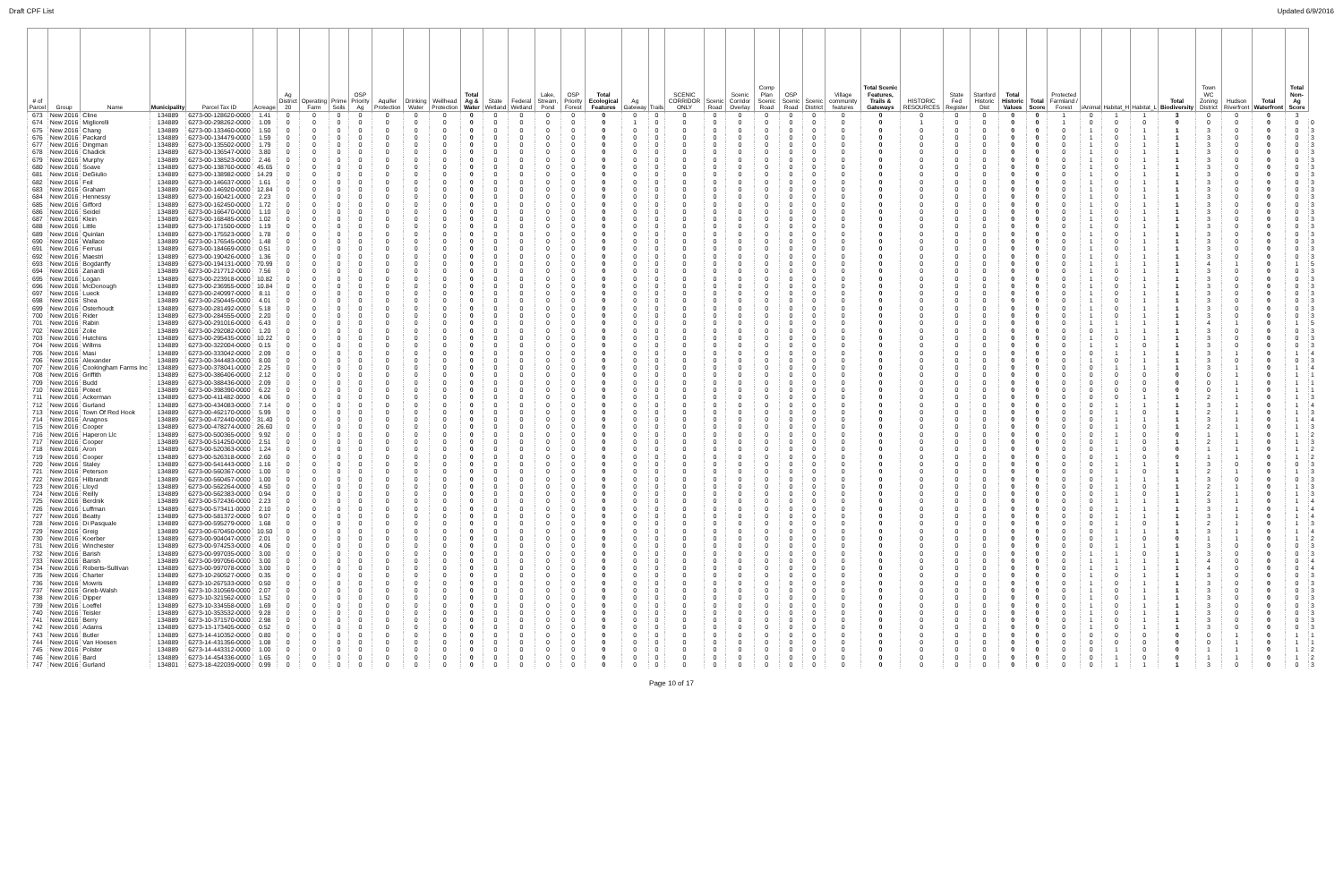Draft CPF List Updated 6/9/2016
| # of Parcel | Group | Name | Municipality | Parcel Tax ID | Acreage | Ag District 20 | Operating Farm | Prime Soils | OSP Priority Ag | Aquifer Protection | Drinking Water | Wellhead Protection | Total Ag & Water | State Wetland | Federal Wetland | Lake, Stream, Pond | OSP Priority Forest | Total Ecological Features | Ag Gateway | Trails | SCENIC CORRIDOR ONLY | Scenic Road | Scenic Corridor Overlay | Comp Plan Scenic Road | OSP Scenic Road | Scenic District | Village community features | Total Scenic Features, Trails & Gateways | HISTORIC RESOURCES | State Fed Register | Stanford Historic Dist | Total Historic Values | Total Score | Protected Farmland / Forest | iAnimal | Habitat_H | Habitat_L | Total Biodiversity | Town WC Zoning District | Hudson Riverfront | Total Waterfront | Total Non-Ag Score | |
| --- | --- | --- | --- | --- | --- | --- | --- | --- | --- | --- | --- | --- | --- | --- | --- | --- | --- | --- | --- | --- | --- | --- | --- | --- | --- | --- | --- | --- | --- | --- | --- | --- | --- | --- | --- | --- | --- | --- | --- | --- | --- | --- | --- |
| 673 | New 2016 | Cline | 134889 | 6273-00-128620-0000 | 1.41 | 0 | 0 | 0 | 0 | 0 | 0 | 0 | 0 | 0 | 0 | 0 | 0 | 0 | 0 | 0 | 0 | 0 | 0 | 0 | 0 | 0 | 0 | 0 | 0 | 0 | 0 | 0 | 0 | 1 | 0 | 1 | 1 | 3 | 0 | 0 | 0 | 3 | |
| 674 | New 2016 | Migliorelli | 134889 | 6273-00-298262-0000 | 1.09 | 0 | 0 | 0 | 0 | 0 | 0 | 0 | 0 | 0 | 0 | 0 | 0 | 0 | 1 | 0 | 0 | 0 | 0 | 0 | 0 | 0 | 0 | 0 | 1 | 0 | 0 | 0 | 0 | 1 | 0 | 0 | 0 | 0 | 0 | 0 | 0 | 0 | 0 |
| 675 | New 2016 | Chang | 134889 | 6273-00-133460-0000 | 1.50 | 0 | 0 | 0 | 0 | 0 | 0 | 0 | 0 | 0 | 0 | 0 | 0 | 0 | 0 | 0 | 0 | 0 | 0 | 0 | 0 | 0 | 0 | 0 | 0 | 0 | 0 | 0 | 0 | 0 | 1 | 0 | 1 | 1 | 3 | 0 | 0 | 0 | 3 |
| 676 | New 2016 | Packard | 134889 | 6273-00-134479-0000 | 1.59 | 0 | 0 | 0 | 0 | 0 | 0 | 0 | 0 | 0 | 0 | 0 | 0 | 0 | 0 | 0 | 0 | 0 | 0 | 0 | 0 | 0 | 0 | 0 | 0 | 0 | 0 | 0 | 0 | 0 | 1 | 0 | 1 | 1 | 3 | 0 | 0 | 0 | 3 |
| 677 | New 2016 | Dingman | 134889 | 6273-00-135502-0000 | 1.79 | 0 | 0 | 0 | 0 | 0 | 0 | 0 | 0 | 0 | 0 | 0 | 0 | 0 | 0 | 0 | 0 | 0 | 0 | 0 | 0 | 0 | 0 | 0 | 0 | 0 | 0 | 0 | 0 | 0 | 1 | 0 | 1 | 1 | 3 | 0 | 0 | 0 | 3 |
| 678 | New 2016 | Chadick | 134889 | 6273-00-136547-0000 | 3.80 | 0 | 0 | 0 | 0 | 0 | 0 | 0 | 0 | 0 | 0 | 0 | 0 | 0 | 0 | 0 | 0 | 0 | 0 | 0 | 0 | 0 | 0 | 0 | 0 | 0 | 0 | 0 | 0 | 0 | 1 | 0 | 1 | 1 | 3 | 0 | 0 | 0 | 3 |
| 679 | New 2016 | Murphy | 134889 | 6273-00-138523-0000 | 2.46 | 0 | 0 | 0 | 0 | 0 | 0 | 0 | 0 | 0 | 0 | 0 | 0 | 0 | 0 | 0 | 0 | 0 | 0 | 0 | 0 | 0 | 0 | 0 | 0 | 0 | 0 | 0 | 0 | 0 | 1 | 0 | 1 | 1 | 3 | 0 | 0 | 0 | 3 |
| 680 | New 2016 | Soave | 134889 | 6273-00-138760-0000 | 45.65 | 0 | 0 | 0 | 0 | 0 | 0 | 0 | 0 | 0 | 0 | 0 | 0 | 0 | 0 | 0 | 0 | 0 | 0 | 0 | 0 | 0 | 0 | 0 | 0 | 0 | 0 | 0 | 0 | 0 | 1 | 0 | 1 | 1 | 3 | 0 | 0 | 0 | 3 |
| 681 | New 2016 | DeGiulio | 134889 | 6273-00-138982-0000 | 14.29 | 0 | 0 | 0 | 0 | 0 | 0 | 0 | 0 | 0 | 0 | 0 | 0 | 0 | 0 | 0 | 0 | 0 | 0 | 0 | 0 | 0 | 0 | 0 | 0 | 0 | 0 | 0 | 0 | 0 | 1 | 0 | 1 | 1 | 3 | 0 | 0 | 0 | 3 |
| 682 | New 2016 | Feil | 134889 | 6273-00-146637-0000 | 1.61 | 0 | 0 | 0 | 0 | 0 | 0 | 0 | 0 | 0 | 0 | 0 | 0 | 0 | 0 | 0 | 0 | 0 | 0 | 0 | 0 | 0 | 0 | 0 | 0 | 0 | 0 | 0 | 0 | 0 | 1 | 0 | 1 | 1 | 3 | 0 | 0 | 0 | 3 |
| 683 | New 2016 | Graham | 134889 | 6273-00-146920-0000 | 12.84 | 0 | 0 | 0 | 0 | 0 | 0 | 0 | 0 | 0 | 0 | 0 | 0 | 0 | 0 | 0 | 0 | 0 | 0 | 0 | 0 | 0 | 0 | 0 | 0 | 0 | 0 | 0 | 0 | 0 | 1 | 0 | 1 | 1 | 3 | 0 | 0 | 0 | 3 |
| 684 | New 2016 | Hennessy | 134889 | 6273-00-160421-0000 | 2.23 | 0 | 0 | 0 | 0 | 0 | 0 | 0 | 0 | 0 | 0 | 0 | 0 | 0 | 0 | 0 | 0 | 0 | 0 | 0 | 0 | 0 | 0 | 0 | 0 | 0 | 0 | 0 | 0 | 0 | 1 | 0 | 1 | 1 | 3 | 0 | 0 | 0 | 3 |
| 685 | New 2016 | Gifford | 134889 | 6273-00-162450-0000 | 1.72 | 0 | 0 | 0 | 0 | 0 | 0 | 0 | 0 | 0 | 0 | 0 | 0 | 0 | 0 | 0 | 0 | 0 | 0 | 0 | 0 | 0 | 0 | 0 | 0 | 0 | 0 | 0 | 0 | 0 | 1 | 0 | 1 | 1 | 3 | 0 | 0 | 0 | 3 |
| 686 | New 2016 | Seidel | 134889 | 6273-00-166470-0000 | 1.10 | 0 | 0 | 0 | 0 | 0 | 0 | 0 | 0 | 0 | 0 | 0 | 0 | 0 | 0 | 0 | 0 | 0 | 0 | 0 | 0 | 0 | 0 | 0 | 0 | 0 | 0 | 0 | 0 | 0 | 1 | 0 | 1 | 1 | 3 | 0 | 0 | 0 | 3 |
| 687 | New 2016 | Klein | 134889 | 6273-00-168485-0000 | 1.02 | 0 | 0 | 0 | 0 | 0 | 0 | 0 | 0 | 0 | 0 | 0 | 0 | 0 | 0 | 0 | 0 | 0 | 0 | 0 | 0 | 0 | 0 | 0 | 0 | 0 | 0 | 0 | 0 | 0 | 1 | 0 | 1 | 1 | 3 | 0 | 0 | 0 | 3 |
| 688 | New 2016 | Little | 134889 | 6273-00-171500-0000 | 1.19 | 0 | 0 | 0 | 0 | 0 | 0 | 0 | 0 | 0 | 0 | 0 | 0 | 0 | 0 | 0 | 0 | 0 | 0 | 0 | 0 | 0 | 0 | 0 | 0 | 0 | 0 | 0 | 0 | 0 | 1 | 0 | 1 | 1 | 3 | 0 | 0 | 0 | 3 |
| 689 | New 2016 | Quinlan | 134889 | 6273-00-175523-0000 | 1.78 | 0 | 0 | 0 | 0 | 0 | 0 | 0 | 0 | 0 | 0 | 0 | 0 | 0 | 0 | 0 | 0 | 0 | 0 | 0 | 0 | 0 | 0 | 0 | 0 | 0 | 0 | 0 | 0 | 0 | 1 | 0 | 1 | 1 | 3 | 0 | 0 | 0 | 3 |
| 690 | New 2016 | Wallace | 134889 | 6273-00-176545-0000 | 1.48 | 0 | 0 | 0 | 0 | 0 | 0 | 0 | 0 | 0 | 0 | 0 | 0 | 0 | 0 | 0 | 0 | 0 | 0 | 0 | 0 | 0 | 0 | 0 | 0 | 0 | 0 | 0 | 0 | 0 | 1 | 0 | 1 | 1 | 3 | 0 | 0 | 0 | 3 |
| 691 | New 2016 | Ferrusi | 134889 | 6273-00-184669-0000 | 0.51 | 0 | 0 | 0 | 0 | 0 | 0 | 0 | 0 | 0 | 0 | 0 | 0 | 0 | 0 | 0 | 0 | 0 | 0 | 0 | 0 | 0 | 0 | 0 | 0 | 0 | 0 | 0 | 0 | 0 | 1 | 0 | 1 | 1 | 3 | 0 | 0 | 0 | 3 |
| 692 | New 2016 | Maestri | 134889 | 6273-00-190426-0000 | 1.36 | 0 | 0 | 0 | 0 | 0 | 0 | 0 | 0 | 0 | 0 | 0 | 0 | 0 | 0 | 0 | 0 | 0 | 0 | 0 | 0 | 0 | 0 | 0 | 0 | 0 | 0 | 0 | 0 | 0 | 1 | 0 | 1 | 1 | 3 | 0 | 0 | 0 | 3 |
| 693 | New 2016 | Bogdanffy | 134889 | 6273-00-194131-0000 | 70.99 | 0 | 0 | 0 | 0 | 0 | 0 | 0 | 0 | 0 | 0 | 0 | 0 | 0 | 0 | 0 | 0 | 0 | 0 | 0 | 0 | 0 | 0 | 0 | 0 | 0 | 0 | 0 | 0 | 0 | 1 | 1 | 1 | 1 | 4 | 1 | 0 | 1 | 5 |
| 694 | New 2016 | Zanardi | 134889 | 6273-00-217712-0000 | 7.56 | 0 | 0 | 0 | 0 | 0 | 0 | 0 | 0 | 0 | 0 | 0 | 0 | 0 | 0 | 0 | 0 | 0 | 0 | 0 | 0 | 0 | 0 | 0 | 0 | 0 | 0 | 0 | 0 | 0 | 1 | 0 | 1 | 1 | 3 | 0 | 0 | 0 | 3 |
| 695 | New 2016 | Logan | 134889 | 6273-00-223918-0000 | 10.82 | 0 | 0 | 0 | 0 | 0 | 0 | 0 | 0 | 0 | 0 | 0 | 0 | 0 | 0 | 0 | 0 | 0 | 0 | 0 | 0 | 0 | 0 | 0 | 0 | 0 | 0 | 0 | 0 | 0 | 1 | 0 | 1 | 1 | 3 | 0 | 0 | 0 | 3 |
| 696 | New 2016 | McDonough | 134889 | 6273-00-236955-0000 | 10.84 | 0 | 0 | 0 | 0 | 0 | 0 | 0 | 0 | 0 | 0 | 0 | 0 | 0 | 0 | 0 | 0 | 0 | 0 | 0 | 0 | 0 | 0 | 0 | 0 | 0 | 0 | 0 | 0 | 0 | 1 | 0 | 1 | 1 | 3 | 0 | 0 | 0 | 3 |
| 697 | New 2016 | Lueck | 134889 | 6273-00-240997-0000 | 8.11 | 0 | 0 | 0 | 0 | 0 | 0 | 0 | 0 | 0 | 0 | 0 | 0 | 0 | 0 | 0 | 0 | 0 | 0 | 0 | 0 | 0 | 0 | 0 | 0 | 0 | 0 | 0 | 0 | 0 | 1 | 0 | 1 | 1 | 3 | 0 | 0 | 0 | 3 |
| 698 | New 2016 | Shea | 134889 | 6273-00-250445-0000 | 4.01 | 0 | 0 | 0 | 0 | 0 | 0 | 0 | 0 | 0 | 0 | 0 | 0 | 0 | 0 | 0 | 0 | 0 | 0 | 0 | 0 | 0 | 0 | 0 | 0 | 0 | 0 | 0 | 0 | 0 | 1 | 0 | 1 | 1 | 3 | 0 | 0 | 0 | 3 |
| 699 | New 2016 | Osterhoudt | 134889 | 6273-00-281492-0000 | 5.18 | 0 | 0 | 0 | 0 | 0 | 0 | 0 | 0 | 0 | 0 | 0 | 0 | 0 | 0 | 0 | 0 | 0 | 0 | 0 | 0 | 0 | 0 | 0 | 0 | 0 | 0 | 0 | 0 | 0 | 1 | 0 | 1 | 1 | 3 | 0 | 0 | 0 | 3 |
| 700 | New 2016 | Rider | 134889 | 6273-00-284555-0000 | 2.20 | 0 | 0 | 0 | 0 | 0 | 0 | 0 | 0 | 0 | 0 | 0 | 0 | 0 | 0 | 0 | 0 | 0 | 0 | 0 | 0 | 0 | 0 | 0 | 0 | 0 | 0 | 0 | 0 | 0 | 1 | 0 | 1 | 1 | 3 | 0 | 0 | 0 | 3 |
| 701 | New 2016 | Rabin | 134889 | 6273-00-291016-0000 | 6.43 | 0 | 0 | 0 | 0 | 0 | 0 | 0 | 0 | 0 | 0 | 0 | 0 | 0 | 0 | 0 | 0 | 0 | 0 | 0 | 0 | 0 | 0 | 0 | 0 | 0 | 0 | 0 | 0 | 0 | 1 | 1 | 1 | 1 | 4 | 1 | 0 | 1 | 5 |
| 702 | New 2016 | Zolie | 134889 | 6273-00-292082-0000 | 1.20 | 0 | 0 | 0 | 0 | 0 | 0 | 0 | 0 | 0 | 0 | 0 | 0 | 0 | 0 | 0 | 0 | 0 | 0 | 0 | 0 | 0 | 0 | 0 | 0 | 0 | 0 | 0 | 0 | 0 | 0 | 1 | 1 | 1 | 3 | 0 | 0 | 0 | 3 |
| 703 | New 2016 | Hutchins | 134889 | 6273-00-295435-0000 | 10.22 | 0 | 0 | 0 | 0 | 0 | 0 | 0 | 0 | 0 | 0 | 0 | 0 | 0 | 0 | 0 | 0 | 0 | 0 | 0 | 0 | 0 | 0 | 0 | 0 | 0 | 0 | 0 | 0 | 0 | 1 | 0 | 1 | 1 | 3 | 0 | 0 | 0 | 3 |
| 704 | New 2016 | Willms | 134889 | 6273-00-322004-0000 | 0.15 | 0 | 0 | 0 | 0 | 0 | 0 | 0 | 0 | 0 | 0 | 0 | 0 | 0 | 0 | 0 | 0 | 0 | 0 | 0 | 0 | 0 | 0 | 0 | 0 | 0 | 0 | 0 | 0 | 0 | 1 | 1 | 0 | 1 | 3 | 0 | 0 | 0 | 3 |
| 705 | New 2016 | Masi | 134889 | 6273-00-333042-0000 | 2.09 | 0 | 0 | 0 | 0 | 0 | 0 | 0 | 0 | 0 | 0 | 0 | 0 | 0 | 0 | 0 | 0 | 0 | 0 | 0 | 0 | 0 | 0 | 0 | 0 | 0 | 0 | 0 | 0 | 0 | 0 | 1 | 1 | 1 | 3 | 1 | 0 | 1 | 4 |
| 706 | New 2016 | Alexander | 134889 | 6273-00-344483-0000 | 8.00 | 0 | 0 | 0 | 0 | 0 | 0 | 0 | 0 | 0 | 0 | 0 | 0 | 0 | 0 | 0 | 0 | 0 | 0 | 0 | 0 | 0 | 0 | 0 | 0 | 0 | 0 | 0 | 0 | 0 | 1 | 0 | 1 | 1 | 3 | 0 | 0 | 0 | 3 |
| 707 | New 2016 | Cookingham Farms Inc | 134889 | 6273-00-378041-0000 | 2.25 | 0 | 0 | 0 | 0 | 0 | 0 | 0 | 0 | 0 | 0 | 0 | 0 | 0 | 0 | 0 | 0 | 0 | 0 | 0 | 0 | 0 | 0 | 0 | 0 | 0 | 0 | 0 | 0 | 0 | 0 | 1 | 1 | 1 | 3 | 1 | 0 | 1 | 4 |
| 708 | New 2016 | Griffith | 134889 | 6273-00-386406-0000 | 2.12 | 0 | 0 | 0 | 0 | 0 | 0 | 0 | 0 | 0 | 0 | 0 | 0 | 0 | 0 | 0 | 0 | 0 | 0 | 0 | 0 | 0 | 0 | 0 | 0 | 0 | 0 | 0 | 0 | 0 | 0 | 0 | 0 | 0 | 0 | 1 | 0 | 1 | 1 |
| 709 | New 2016 | Budd | 134889 | 6273-00-388436-0000 | 2.09 | 0 | 0 | 0 | 0 | 0 | 0 | 0 | 0 | 0 | 0 | 0 | 0 | 0 | 0 | 0 | 0 | 0 | 0 | 0 | 0 | 0 | 0 | 0 | 0 | 0 | 0 | 0 | 0 | 0 | 0 | 0 | 0 | 0 | 0 | 1 | 0 | 1 | 1 |
| 710 | New 2016 | Poteet | 134889 | 6273-00-398390-0000 | 6.22 | 0 | 0 | 0 | 0 | 0 | 0 | 0 | 0 | 0 | 0 | 0 | 0 | 0 | 0 | 0 | 0 | 0 | 0 | 0 | 0 | 0 | 0 | 0 | 0 | 0 | 0 | 0 | 0 | 0 | 0 | 0 | 0 | 0 | 0 | 1 | 0 | 1 | 1 |
| 711 | New 2016 | Ackerman | 134889 | 6273-00-411482-0000 | 4.06 | 0 | 0 | 0 | 0 | 0 | 0 | 0 | 0 | 0 | 0 | 0 | 0 | 0 | 0 | 0 | 0 | 0 | 0 | 0 | 0 | 0 | 0 | 0 | 0 | 0 | 0 | 0 | 0 | 0 | 0 | 0 | 1 | 1 | 2 | 1 | 0 | 1 | 3 |
| 712 | New 2016 | Gurland | 134889 | 6273-00-434083-0000 | 7.14 | 0 | 0 | 0 | 0 | 0 | 0 | 0 | 0 | 0 | 0 | 0 | 0 | 0 | 0 | 0 | 0 | 0 | 0 | 0 | 0 | 0 | 0 | 0 | 0 | 0 | 0 | 0 | 0 | 0 | 0 | 1 | 1 | 1 | 3 | 1 | 0 | 1 | 4 |
| 713 | New 2016 | Town Of Red Hook | 134889 | 6273-00-462170-0000 | 5.99 | 0 | 0 | 0 | 0 | 0 | 0 | 0 | 0 | 0 | 0 | 0 | 0 | 0 | 0 | 0 | 0 | 0 | 0 | 0 | 0 | 0 | 0 | 0 | 0 | 0 | 0 | 0 | 0 | 0 | 0 | 1 | 0 | 1 | 2 | 1 | 0 | 1 | 3 |
| 714 | New 2016 | Anagnos | 134889 | 6273-00-472440-0000 | 31.40 | 0 | 0 | 0 | 0 | 0 | 0 | 0 | 0 | 0 | 0 | 0 | 0 | 0 | 0 | 0 | 0 | 0 | 0 | 0 | 0 | 0 | 0 | 0 | 0 | 0 | 0 | 0 | 0 | 0 | 0 | 1 | 1 | 1 | 3 | 1 | 0 | 1 | 4 |
| 715 | New 2016 | Cooper | 134889 | 6273-00-478274-0000 | 26.60 | 0 | 0 | 0 | 0 | 0 | 0 | 0 | 0 | 0 | 0 | 0 | 0 | 0 | 0 | 0 | 0 | 0 | 0 | 0 | 0 | 0 | 0 | 0 | 0 | 0 | 0 | 0 | 0 | 0 | 0 | 1 | 0 | 1 | 2 | 1 | 0 | 1 | 3 |
| 716 | New 2016 | Haperon Llc | 134889 | 6273-00-500365-0000 | 9.92 | 0 | 0 | 0 | 0 | 0 | 0 | 0 | 0 | 0 | 0 | 0 | 0 | 0 | 0 | 0 | 0 | 0 | 0 | 0 | 0 | 0 | 0 | 0 | 0 | 0 | 0 | 0 | 0 | 0 | 0 | 1 | 0 | 0 | 1 | 1 | 0 | 1 | 2 |
| 717 | New 2016 | Cooper | 134889 | 6273-00-514250-0000 | 2.51 | 0 | 0 | 0 | 0 | 0 | 0 | 0 | 0 | 0 | 0 | 0 | 0 | 0 | 0 | 0 | 0 | 0 | 0 | 0 | 0 | 0 | 0 | 0 | 0 | 0 | 0 | 0 | 0 | 0 | 0 | 1 | 0 | 1 | 2 | 1 | 0 | 1 | 3 |
| 718 | New 2016 | Aron | 134889 | 6273-00-520363-0000 | 1.24 | 0 | 0 | 0 | 0 | 0 | 0 | 0 | 0 | 0 | 0 | 0 | 0 | 0 | 0 | 0 | 0 | 0 | 0 | 0 | 0 | 0 | 0 | 0 | 0 | 0 | 0 | 0 | 0 | 0 | 0 | 1 | 0 | 0 | 1 | 1 | 0 | 1 | 2 |
| 719 | New 2016 | Cooper | 134889 | 6273-00-526318-0000 | 2.60 | 0 | 0 | 0 | 0 | 0 | 0 | 0 | 0 | 0 | 0 | 0 | 0 | 0 | 0 | 0 | 0 | 0 | 0 | 0 | 0 | 0 | 0 | 0 | 0 | 0 | 0 | 0 | 0 | 0 | 0 | 1 | 0 | 0 | 1 | 1 | 0 | 1 | 2 |
| 720 | New 2016 | Staley | 134889 | 6273-00-541443-0000 | 1.16 | 0 | 0 | 0 | 0 | 0 | 0 | 0 | 0 | 0 | 0 | 0 | 0 | 0 | 0 | 0 | 0 | 0 | 0 | 0 | 0 | 0 | 0 | 0 | 0 | 0 | 0 | 0 | 0 | 0 | 0 | 1 | 1 | 1 | 3 | 0 | 0 | 0 | 3 |
| 721 | New 2016 | Peterson | 134889 | 6273-00-560367-0000 | 1.00 | 0 | 0 | 0 | 0 | 0 | 0 | 0 | 0 | 0 | 0 | 0 | 0 | 0 | 0 | 0 | 0 | 0 | 0 | 0 | 0 | 0 | 0 | 0 | 0 | 0 | 0 | 0 | 0 | 0 | 0 | 1 | 0 | 1 | 2 | 1 | 0 | 1 | 3 |
| 722 | New 2016 | Hilbrandt | 134889 | 6273-00-560457-0000 | 1.00 | 0 | 0 | 0 | 0 | 0 | 0 | 0 | 0 | 0 | 0 | 0 | 0 | 0 | 0 | 0 | 0 | 0 | 0 | 0 | 0 | 0 | 0 | 0 | 0 | 0 | 0 | 0 | 0 | 0 | 0 | 1 | 1 | 1 | 3 | 0 | 0 | 0 | 3 |
| 723 | New 2016 | Lloyd | 134889 | 6273-00-562264-0000 | 4.50 | 0 | 0 | 0 | 0 | 0 | 0 | 0 | 0 | 0 | 0 | 0 | 0 | 0 | 0 | 0 | 0 | 0 | 0 | 0 | 0 | 0 | 0 | 0 | 0 | 0 | 0 | 0 | 0 | 0 | 0 | 1 | 0 | 1 | 2 | 1 | 0 | 1 | 3 |
| 724 | New 2016 | Reilly | 134889 | 6273-00-562383-0000 | 0.94 | 0 | 0 | 0 | 0 | 0 | 0 | 0 | 0 | 0 | 0 | 0 | 0 | 0 | 0 | 0 | 0 | 0 | 0 | 0 | 0 | 0 | 0 | 0 | 0 | 0 | 0 | 0 | 0 | 0 | 0 | 1 | 0 | 1 | 2 | 1 | 0 | 1 | 3 |
| 725 | New 2016 | Berdnik | 134889 | 6273-00-572436-0000 | 2.23 | 0 | 0 | 0 | 0 | 0 | 0 | 0 | 0 | 0 | 0 | 0 | 0 | 0 | 0 | 0 | 0 | 0 | 0 | 0 | 0 | 0 | 0 | 0 | 0 | 0 | 0 | 0 | 0 | 0 | 0 | 1 | 1 | 1 | 3 | 1 | 0 | 1 | 4 |
| 726 | New 2016 | Luffman | 134889 | 6273-00-573411-0000 | 2.10 | 0 | 0 | 0 | 0 | 0 | 0 | 0 | 0 | 0 | 0 | 0 | 0 | 0 | 0 | 0 | 0 | 0 | 0 | 0 | 0 | 0 | 0 | 0 | 0 | 0 | 0 | 0 | 0 | 0 | 0 | 1 | 1 | 1 | 3 | 1 | 0 | 1 | 4 |
| 727 | New 2016 | Beatty | 134889 | 6273-00-581372-0000 | 9.07 | 0 | 0 | 0 | 0 | 0 | 0 | 0 | 0 | 0 | 0 | 0 | 0 | 0 | 0 | 0 | 0 | 0 | 0 | 0 | 0 | 0 | 0 | 0 | 0 | 0 | 0 | 0 | 0 | 0 | 0 | 1 | 1 | 1 | 3 | 1 | 0 | 1 | 4 |
| 728 | New 2016 | Di Pasquale | 134889 | 6273-00-595279-0000 | 1.68 | 0 | 0 | 0 | 0 | 0 | 0 | 0 | 0 | 0 | 0 | 0 | 0 | 0 | 0 | 0 | 0 | 0 | 0 | 0 | 0 | 0 | 0 | 0 | 0 | 0 | 0 | 0 | 0 | 0 | 0 | 1 | 0 | 1 | 2 | 1 | 0 | 1 | 3 |
| 729 | New 2016 | Greig | 134889 | 6273-00-670450-0000 | 10.50 | 0 | 0 | 0 | 0 | 0 | 0 | 0 | 0 | 0 | 0 | 0 | 0 | 0 | 0 | 0 | 0 | 0 | 0 | 0 | 0 | 0 | 0 | 0 | 0 | 0 | 0 | 0 | 0 | 0 | 0 | 1 | 1 | 1 | 3 | 1 | 0 | 1 | 4 |
| 730 | New 2016 | Koerber | 134889 | 6273-00-904047-0000 | 2.01 | 0 | 0 | 0 | 0 | 0 | 0 | 0 | 0 | 0 | 0 | 0 | 0 | 0 | 0 | 0 | 0 | 0 | 0 | 0 | 0 | 0 | 0 | 0 | 0 | 0 | 0 | 0 | 0 | 0 | 0 | 1 | 0 | 0 | 1 | 1 | 0 | 1 | 2 |
| 731 | New 2016 | Winchester | 134889 | 6273-00-974253-0000 | 4.06 | 0 | 0 | 0 | 0 | 0 | 0 | 0 | 0 | 0 | 0 | 0 | 0 | 0 | 0 | 0 | 0 | 0 | 0 | 0 | 0 | 0 | 0 | 0 | 0 | 0 | 0 | 0 | 0 | 0 | 0 | 1 | 1 | 1 | 3 | 0 | 0 | 0 | 3 |
| 732 | New 2016 | Barish | 134889 | 6273-00-997035-0000 | 3.00 | 0 | 0 | 0 | 0 | 0 | 0 | 0 | 0 | 0 | 0 | 0 | 0 | 0 | 0 | 0 | 0 | 0 | 0 | 0 | 0 | 0 | 0 | 0 | 0 | 0 | 0 | 0 | 0 | 0 | 1 | 1 | 0 | 1 | 3 | 0 | 0 | 0 | 3 |
| 733 | New 2016 | Barish | 134889 | 6273-00-997056-0000 | 3.00 | 0 | 0 | 0 | 0 | 0 | 0 | 0 | 0 | 0 | 0 | 0 | 0 | 0 | 0 | 0 | 0 | 0 | 0 | 0 | 0 | 0 | 0 | 0 | 0 | 0 | 0 | 0 | 0 | 0 | 1 | 1 | 1 | 1 | 4 | 0 | 0 | 0 | 4 |
| 734 | New 2016 | Roberts-Sullivan | 134889 | 6273-00-997078-0000 | 3.00 | 0 | 0 | 0 | 0 | 0 | 0 | 0 | 0 | 0 | 0 | 0 | 0 | 0 | 0 | 0 | 0 | 0 | 0 | 0 | 0 | 0 | 0 | 0 | 0 | 0 | 0 | 0 | 0 | 0 | 1 | 1 | 1 | 1 | 4 | 0 | 0 | 0 | 4 |
| 735 | New 2016 | Charter | 134889 | 6273-10-260527-0000 | 0.35 | 0 | 0 | 0 | 0 | 0 | 0 | 0 | 0 | 0 | 0 | 0 | 0 | 0 | 0 | 0 | 0 | 0 | 0 | 0 | 0 | 0 | 0 | 0 | 0 | 0 | 0 | 0 | 0 | 0 | 1 | 0 | 1 | 1 | 3 | 0 | 0 | 0 | 3 |
| 736 | New 2016 | Mowris | 134889 | 6273-10-267533-0000 | 0.50 | 0 | 0 | 0 | 0 | 0 | 0 | 0 | 0 | 0 | 0 | 0 | 0 | 0 | 0 | 0 | 0 | 0 | 0 | 0 | 0 | 0 | 0 | 0 | 0 | 0 | 0 | 0 | 0 | 0 | 1 | 0 | 1 | 1 | 3 | 0 | 0 | 0 | 3 |
| 737 | New 2016 | Grieb-Walsh | 134889 | 6273-10-310569-0000 | 2.07 | 0 | 0 | 0 | 0 | 0 | 0 | 0 | 0 | 0 | 0 | 0 | 0 | 0 | 0 | 0 | 0 | 0 | 0 | 0 | 0 | 0 | 0 | 0 | 0 | 0 | 0 | 0 | 0 | 0 | 1 | 0 | 1 | 1 | 3 | 0 | 0 | 0 | 3 |
| 738 | New 2016 | Dipper | 134889 | 6273-10-321562-0000 | 1.52 | 0 | 0 | 0 | 0 | 0 | 0 | 0 | 0 | 0 | 0 | 0 | 0 | 0 | 0 | 0 | 0 | 0 | 0 | 0 | 0 | 0 | 0 | 0 | 0 | 0 | 0 | 0 | 0 | 0 | 1 | 0 | 1 | 1 | 3 | 0 | 0 | 0 | 3 |
| 739 | New 2016 | Loeffel | 134889 | 6273-10-334558-0000 | 1.69 | 0 | 0 | 0 | 0 | 0 | 0 | 0 | 0 | 0 | 0 | 0 | 0 | 0 | 0 | 0 | 0 | 0 | 0 | 0 | 0 | 0 | 0 | 0 | 0 | 0 | 0 | 0 | 0 | 0 | 1 | 0 | 1 | 1 | 3 | 0 | 0 | 0 | 3 |
| 740 | New 2016 | Teisler | 134889 | 6273-10-353532-0000 | 9.28 | 0 | 0 | 0 | 0 | 0 | 0 | 0 | 0 | 0 | 0 | 0 | 0 | 0 | 0 | 0 | 0 | 0 | 0 | 0 | 0 | 0 | 0 | 0 | 0 | 0 | 0 | 0 | 0 | 0 | 1 | 0 | 1 | 1 | 3 | 0 | 0 | 0 | 3 |
| 741 | New 2016 | Berry | 134889 | 6273-10-371570-0000 | 2.98 | 0 | 0 | 0 | 0 | 0 | 0 | 0 | 0 | 0 | 0 | 0 | 0 | 0 | 0 | 0 | 0 | 0 | 0 | 0 | 0 | 0 | 0 | 0 | 0 | 0 | 0 | 0 | 0 | 0 | 1 | 0 | 1 | 1 | 3 | 0 | 0 | 0 | 3 |
| 742 | New 2016 | Adams | 134889 | 6273-13-173405-0000 | 0.52 | 0 | 0 | 0 | 0 | 0 | 0 | 0 | 0 | 0 | 0 | 0 | 0 | 0 | 0 | 0 | 0 | 0 | 0 | 0 | 0 | 0 | 0 | 0 | 0 | 0 | 0 | 0 | 0 | 0 | 1 | 0 | 1 | 1 | 3 | 0 | 0 | 0 | 3 |
| 743 | New 2016 | Butler | 134889 | 6273-14-410352-0000 | 0.80 | 0 | 0 | 0 | 0 | 0 | 0 | 0 | 0 | 0 | 0 | 0 | 0 | 0 | 0 | 0 | 0 | 0 | 0 | 0 | 0 | 0 | 0 | 0 | 0 | 0 | 0 | 0 | 0 | 0 | 0 | 0 | 0 | 0 | 0 | 1 | 0 | 1 | 1 |
| 744 | New 2016 | Van Hoesen | 134889 | 6273-14-431356-0000 | 1.08 | 0 | 0 | 0 | 0 | 0 | 0 | 0 | 0 | 0 | 0 | 0 | 0 | 0 | 0 | 0 | 0 | 0 | 0 | 0 | 0 | 0 | 0 | 0 | 0 | 0 | 0 | 0 | 0 | 0 | 0 | 0 | 0 | 0 | 0 | 1 | 0 | 1 | 1 |
| 745 | New 2016 | Polster | 134889 | 6273-14-443312-0000 | 1.00 | 0 | 0 | 0 | 0 | 0 | 0 | 0 | 0 | 0 | 0 | 0 | 0 | 0 | 0 | 0 | 0 | 0 | 0 | 0 | 0 | 0 | 0 | 0 | 0 | 0 | 0 | 0 | 0 | 0 | 0 | 1 | 0 | 0 | 1 | 1 | 0 | 1 | 2 |
| 746 | New 2016 | Bard | 134889 | 6273-14-454336-0000 | 1.65 | 0 | 0 | 0 | 0 | 0 | 0 | 0 | 0 | 0 | 0 | 0 | 0 | 0 | 0 | 0 | 0 | 0 | 0 | 0 | 0 | 0 | 0 | 0 | 0 | 0 | 0 | 0 | 0 | 0 | 0 | 1 | 0 | 0 | 1 | 1 | 0 | 1 | 2 |
| 747 | New 2016 | Gurland | 134801 | 6273-18-422039-0000 | 0.99 | 0 | 0 | 0 | 0 | 0 | 0 | 0 | 0 | 0 | 0 | 0 | 0 | 0 | 0 | 0 | 0 | 0 | 0 | 0 | 0 | 0 | 0 | 0 | 0 | 0 | 0 | 0 | 0 | 0 | 0 | 1 | 1 | 1 | 3 | 0 | 0 | 0 | 3 |
Page 10 of 17